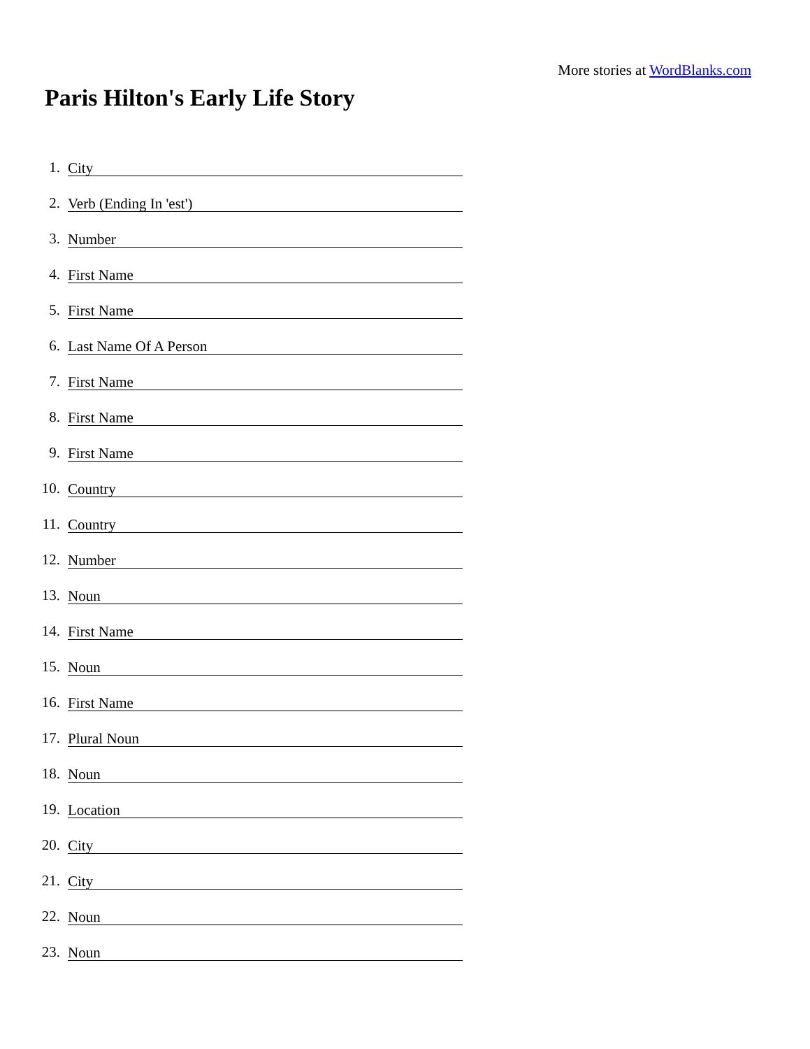More stories at WordBlanks.com
Paris Hilton's Early Life Story
1. City
2. Verb (Ending In 'est')
3. Number
4. First Name
5. First Name
6. Last Name Of A Person
7. First Name
8. First Name
9. First Name
10. Country
11. Country
12. Number
13. Noun
14. First Name
15. Noun
16. First Name
17. Plural Noun
18. Noun
19. Location
20. City
21. City
22. Noun
23. Noun